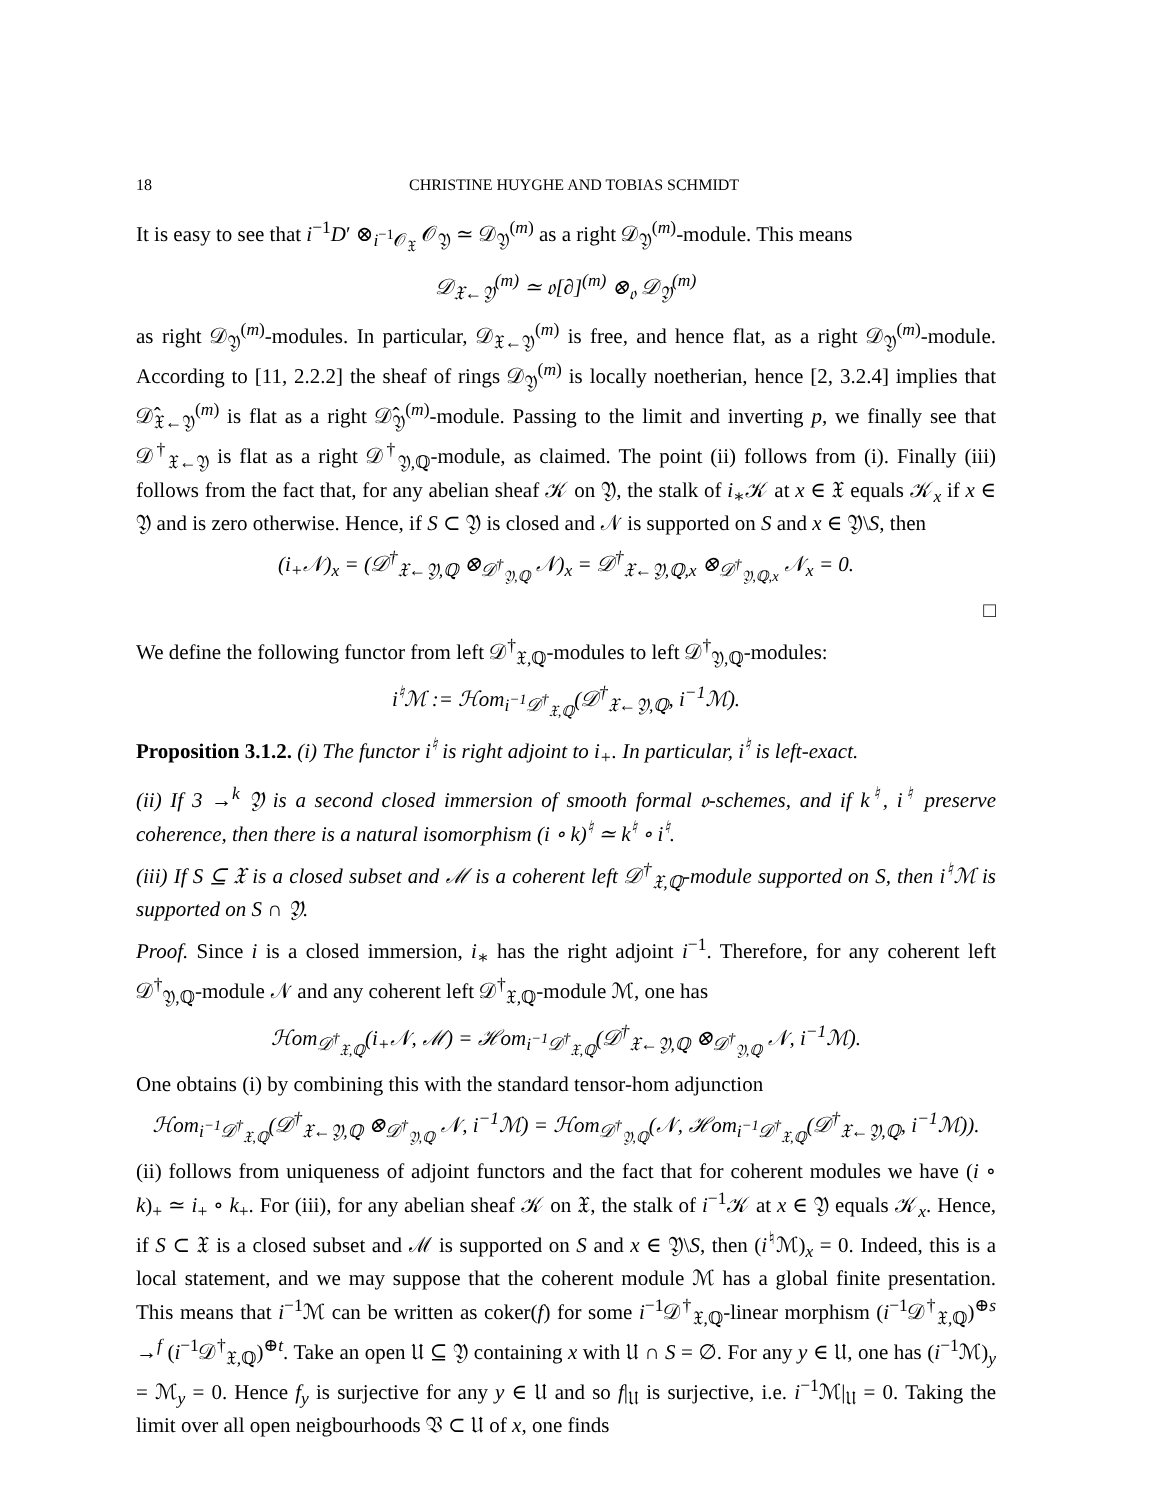18 CHRISTINE HUYGHE AND TOBIAS SCHMIDT
It is easy to see that i<sup>−1</sup>D′ ⊗<sub>i<sup>−1</sup>𝒪<sub>𝔛</sub></sub> 𝒪<sub>𝔜</sub> ≃ 𝒟<sub>𝔜</sub><sup>(m)</sup> as a right 𝒟<sub>𝔜</sub><sup>(m)</sup>-module. This means
𝒟<sub>𝔛←𝔜</sub><sup>(m)</sup> ≃ 𝔬[∂]<sup>(m)</sup> ⊗<sub>𝔬</sub> 𝒟<sub>𝔜</sub><sup>(m)</sup>
as right 𝒟<sub>𝔜</sub><sup>(m)</sup>-modules. In particular, 𝒟<sub>𝔛←𝔜</sub><sup>(m)</sup> is free, and hence flat, as a right 𝒟<sub>𝔜</sub><sup>(m)</sup>-module. According to [11, 2.2.2] the sheaf of rings 𝒟<sub>𝔜</sub><sup>(m)</sup> is locally noetherian, hence [2, 3.2.4] implies that 𝒟̂<sub>𝔛←𝔜</sub><sup>(m)</sup> is flat as a right 𝒟̂<sub>𝔜</sub><sup>(m)</sup>-module. Passing to the limit and inverting p, we finally see that 𝒟<sup>†</sup><sub>𝔛←𝔜</sub> is flat as a right 𝒟<sup>†</sup><sub>𝔜,ℚ</sub>-module, as claimed. The point (ii) follows from (i). Finally (iii) follows from the fact that, for any abelian sheaf 𝒦 on 𝔜, the stalk of i<sub>∗</sub>𝒦 at x ∈ 𝔛 equals 𝒦<sub>x</sub> if x ∈ 𝔜 and is zero otherwise. Hence, if S ⊂ 𝔜 is closed and 𝒩 is supported on S and x ∈ 𝔜\S, then
(i<sub>+</sub>𝒩)<sub>x</sub> = (𝒟<sup>†</sup><sub>𝔛←𝔜,ℚ</sub> ⊗<sub>𝒟<sup>†</sup><sub>𝔜,ℚ</sub></sub> 𝒩)<sub>x</sub> = 𝒟<sup>†</sup><sub>𝔛←𝔜,ℚ,x</sub> ⊗<sub>𝒟<sup>†</sup><sub>𝔜,ℚ,x</sub></sub> 𝒩<sub>x</sub> = 0.
□
We define the following functor from left 𝒟<sup>†</sup><sub>𝔛,ℚ</sub>-modules to left 𝒟<sup>†</sup><sub>𝔜,ℚ</sub>-modules:
i<sup>♮</sup>ℳ := ℋom<sub>i<sup>−1</sup>𝒟<sup>†</sup><sub>𝔛,ℚ</sub></sub>(𝒟<sup>†</sup><sub>𝔛←𝔜,ℚ</sub>, i<sup>−1</sup>ℳ).
Proposition 3.1.2. (i) The functor i<sup>♮</sup> is right adjoint to i<sub>+</sub>. In particular, i<sup>♮</sup> is left-exact.
(ii) If 3 →<sup>k</sup> 𝔜 is a second closed immersion of smooth formal 𝔬-schemes, and if k<sup>♮</sup>, i<sup>♮</sup> preserve coherence, then there is a natural isomorphism (i ∘ k)<sup>♮</sup> ≃ k<sup>♮</sup> ∘ i<sup>♮</sup>.
(iii) If S ⊆ 𝔛 is a closed subset and ℳ is a coherent left 𝒟<sup>†</sup><sub>𝔛,ℚ</sub>-module supported on S, then i<sup>♮</sup>ℳ is supported on S ∩ 𝔜.
Proof. Since i is a closed immersion, i<sub>∗</sub> has the right adjoint i<sup>−1</sup>. Therefore, for any coherent left 𝒟<sup>†</sup><sub>𝔜,ℚ</sub>-module 𝒩 and any coherent left 𝒟<sup>†</sup><sub>𝔛,ℚ</sub>-module ℳ, one has
ℋom<sub>𝒟<sup>†</sup><sub>𝔛,ℚ</sub></sub>(i<sub>+</sub>𝒩, ℳ) = ℋom<sub>i<sup>−1</sup>𝒟<sup>†</sup><sub>𝔛,ℚ</sub></sub>(𝒟<sup>†</sup><sub>𝔛←𝔜,ℚ</sub> ⊗<sub>𝒟<sup>†</sup><sub>𝔜,ℚ</sub></sub> 𝒩, i<sup>−1</sup>ℳ).
One obtains (i) by combining this with the standard tensor-hom adjunction
ℋom<sub>i<sup>−1</sup>𝒟<sup>†</sup><sub>𝔛,ℚ</sub></sub>(𝒟<sup>†</sup><sub>𝔛←𝔜,ℚ</sub> ⊗<sub>𝒟<sup>†</sup><sub>𝔜,ℚ</sub></sub> 𝒩, i<sup>−1</sup>ℳ) = ℋom<sub>𝒟<sup>†</sup><sub>𝔜,ℚ</sub></sub>(𝒩, ℋom<sub>i<sup>−1</sup>𝒟<sup>†</sup><sub>𝔛,ℚ</sub></sub>(𝒟<sup>†</sup><sub>𝔛←𝔜,ℚ</sub>, i<sup>−1</sup>ℳ)).
(ii) follows from uniqueness of adjoint functors and the fact that for coherent modules we have (i ∘ k)<sub>+</sub> ≃ i<sub>+</sub> ∘ k<sub>+</sub>. For (iii), for any abelian sheaf 𝒦 on 𝔛, the stalk of i<sup>−1</sup>𝒦 at x ∈ 𝔜 equals 𝒦<sub>x</sub>. Hence, if S ⊂ 𝔛 is a closed subset and ℳ is supported on S and x ∈ 𝔜\S, then (i<sup>♮</sup>ℳ)<sub>x</sub> = 0. Indeed, this is a local statement, and we may suppose that the coherent module ℳ has a global finite presentation. This means that i<sup>−1</sup>ℳ can be written as coker(f) for some i<sup>−1</sup>𝒟<sup>†</sup><sub>𝔛,ℚ</sub>-linear morphism (i<sup>−1</sup>𝒟<sup>†</sup><sub>𝔛,ℚ</sub>)<sup>⊕s</sup> →<sup>f</sup> (i<sup>−1</sup>𝒟<sup>†</sup><sub>𝔛,ℚ</sub>)<sup>⊕t</sup>. Take an open 𝔘 ⊆ 𝔜 containing x with 𝔘 ∩ S = ∅. For any y ∈ 𝔘, one has (i<sup>−1</sup>ℳ)<sub>y</sub> = ℳ<sub>y</sub> = 0. Hence f<sub>y</sub> is surjective for any y ∈ 𝔘 and so f|<sub>𝔘</sub> is surjective, i.e. i<sup>−1</sup>ℳ|<sub>𝔘</sub> = 0. Taking the limit over all open neigbourhoods 𝔙 ⊂ 𝔘 of x, one finds